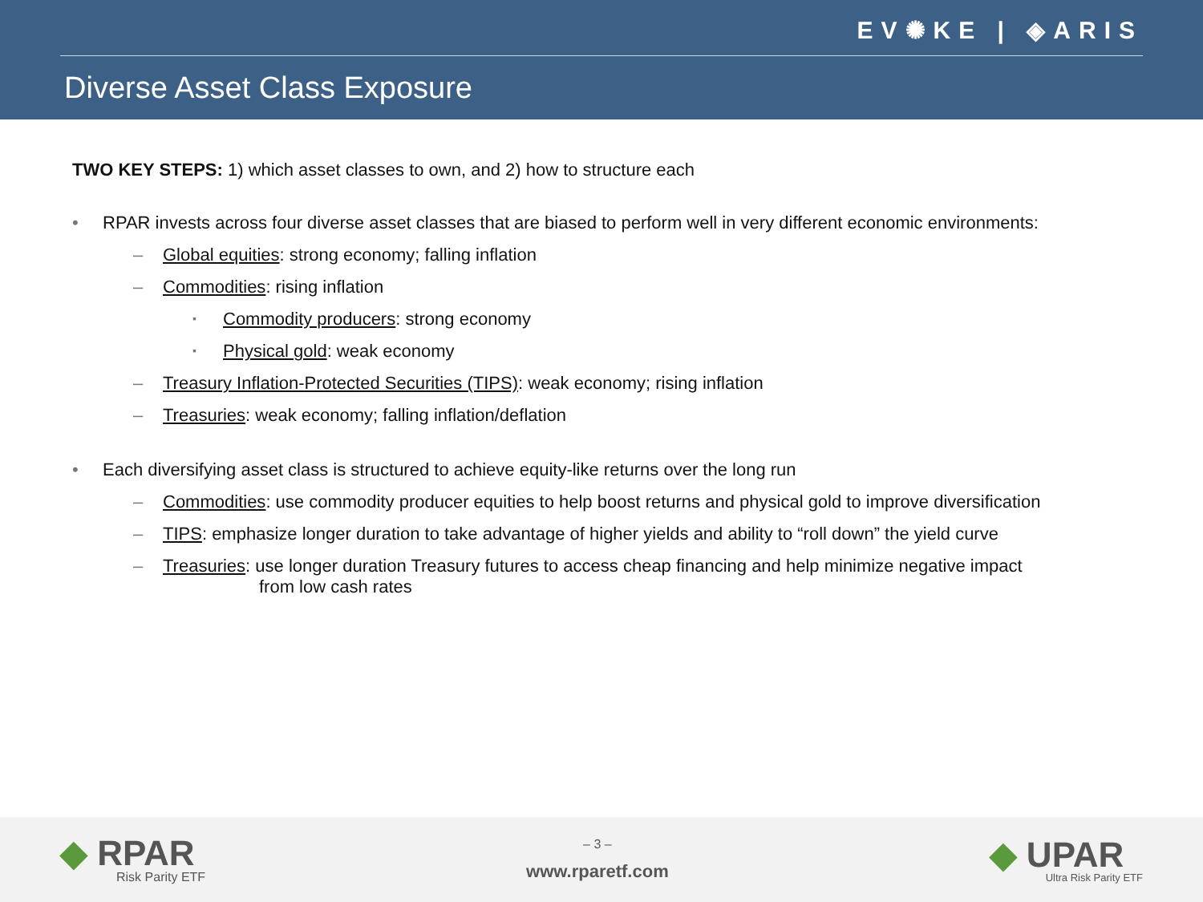EV✺KE | ◈ARIS
Diverse Asset Class Exposure
TWO KEY STEPS: 1) which asset classes to own, and 2) how to structure each
• RPAR invests across four diverse asset classes that are biased to perform well in very different economic environments:
– Global equities: strong economy; falling inflation
– Commodities: rising inflation
▪ Commodity producers: strong economy
▪ Physical gold: weak economy
– Treasury Inflation-Protected Securities (TIPS): weak economy; rising inflation
– Treasuries: weak economy; falling inflation/deflation
• Each diversifying asset class is structured to achieve equity-like returns over the long run
– Commodities: use commodity producer equities to help boost returns and physical gold to improve diversification
– TIPS: emphasize longer duration to take advantage of higher yields and ability to “roll down” the yield curve
– Treasuries: use longer duration Treasury futures to access cheap financing and help minimize negative impact
from low cash rates
◆ RPAR
Risk Parity ETF
– 3 –
www.rparetf.com
◆ UPAR
Ultra Risk Parity ETF